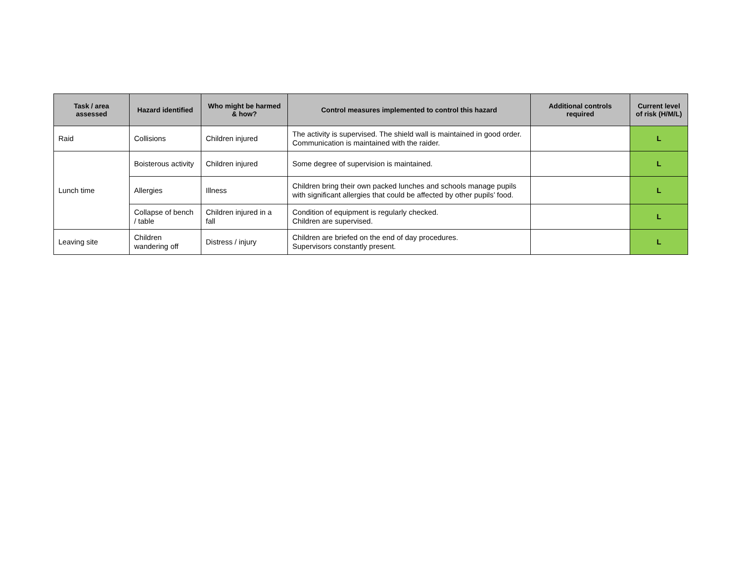| Task / area assessed | Hazard identified | Who might be harmed & how? | Control measures implemented to control this hazard | Additional controls required | Current level of risk (H/M/L) |
| --- | --- | --- | --- | --- | --- |
| Raid | Collisions | Children injured | The activity is supervised. The shield wall is maintained in good order. Communication is maintained with the raider. | | L |
| Lunch time | Boisterous activity | Children injured | Some degree of supervision is maintained. | | L |
| | Allergies | Illness | Children bring their own packed lunches and schools manage pupils with significant allergies that could be affected by other pupils’ food. | | L |
| | Collapse of bench / table | Children injured in a fall | Condition of equipment is regularly checked. Children are supervised. | | L |
| Leaving site | Children wandering off | Distress / injury | Children are briefed on the end of day procedures. Supervisors constantly present. | | L |